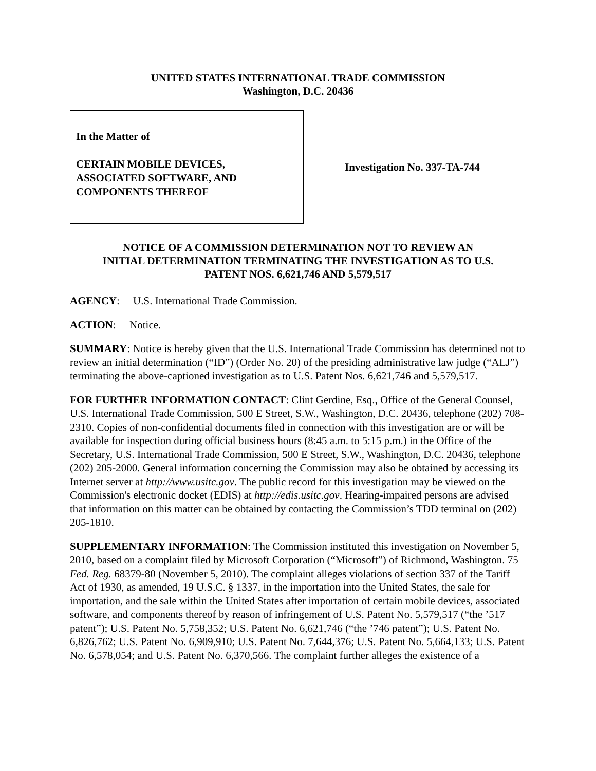UNITED STATES INTERNATIONAL TRADE COMMISSION
Washington, D.C. 20436
In the Matter of
CERTAIN MOBILE DEVICES,
ASSOCIATED SOFTWARE, AND
COMPONENTS THEREOF
Investigation No. 337-TA-744
NOTICE OF A COMMISSION DETERMINATION NOT TO REVIEW AN
INITIAL DETERMINATION TERMINATING THE INVESTIGATION AS TO U.S.
PATENT NOS. 6,621,746 AND 5,579,517
AGENCY: U.S. International Trade Commission.
ACTION: Notice.
SUMMARY: Notice is hereby given that the U.S. International Trade Commission has determined not to review an initial determination (“ID”) (Order No. 20) of the presiding administrative law judge (“ALJ”) terminating the above-captioned investigation as to U.S. Patent Nos. 6,621,746 and 5,579,517.
FOR FURTHER INFORMATION CONTACT: Clint Gerdine, Esq., Office of the General Counsel, U.S. International Trade Commission, 500 E Street, S.W., Washington, D.C. 20436, telephone (202) 708-2310. Copies of non-confidential documents filed in connection with this investigation are or will be available for inspection during official business hours (8:45 a.m. to 5:15 p.m.) in the Office of the Secretary, U.S. International Trade Commission, 500 E Street, S.W., Washington, D.C. 20436, telephone (202) 205-2000. General information concerning the Commission may also be obtained by accessing its Internet server at http://www.usitc.gov. The public record for this investigation may be viewed on the Commission's electronic docket (EDIS) at http://edis.usitc.gov. Hearing-impaired persons are advised that information on this matter can be obtained by contacting the Commission’s TDD terminal on (202) 205-1810.
SUPPLEMENTARY INFORMATION: The Commission instituted this investigation on November 5, 2010, based on a complaint filed by Microsoft Corporation (“Microsoft”) of Richmond, Washington. 75 Fed. Reg. 68379-80 (November 5, 2010). The complaint alleges violations of section 337 of the Tariff Act of 1930, as amended, 19 U.S.C. § 1337, in the importation into the United States, the sale for importation, and the sale within the United States after importation of certain mobile devices, associated software, and components thereof by reason of infringement of U.S. Patent No. 5,579,517 (“the ’517 patent”); U.S. Patent No. 5,758,352; U.S. Patent No. 6,621,746 (“the ’746 patent”); U.S. Patent No. 6,826,762; U.S. Patent No. 6,909,910; U.S. Patent No. 7,644,376; U.S. Patent No. 5,664,133; U.S. Patent No. 6,578,054; and U.S. Patent No. 6,370,566. The complaint further alleges the existence of a